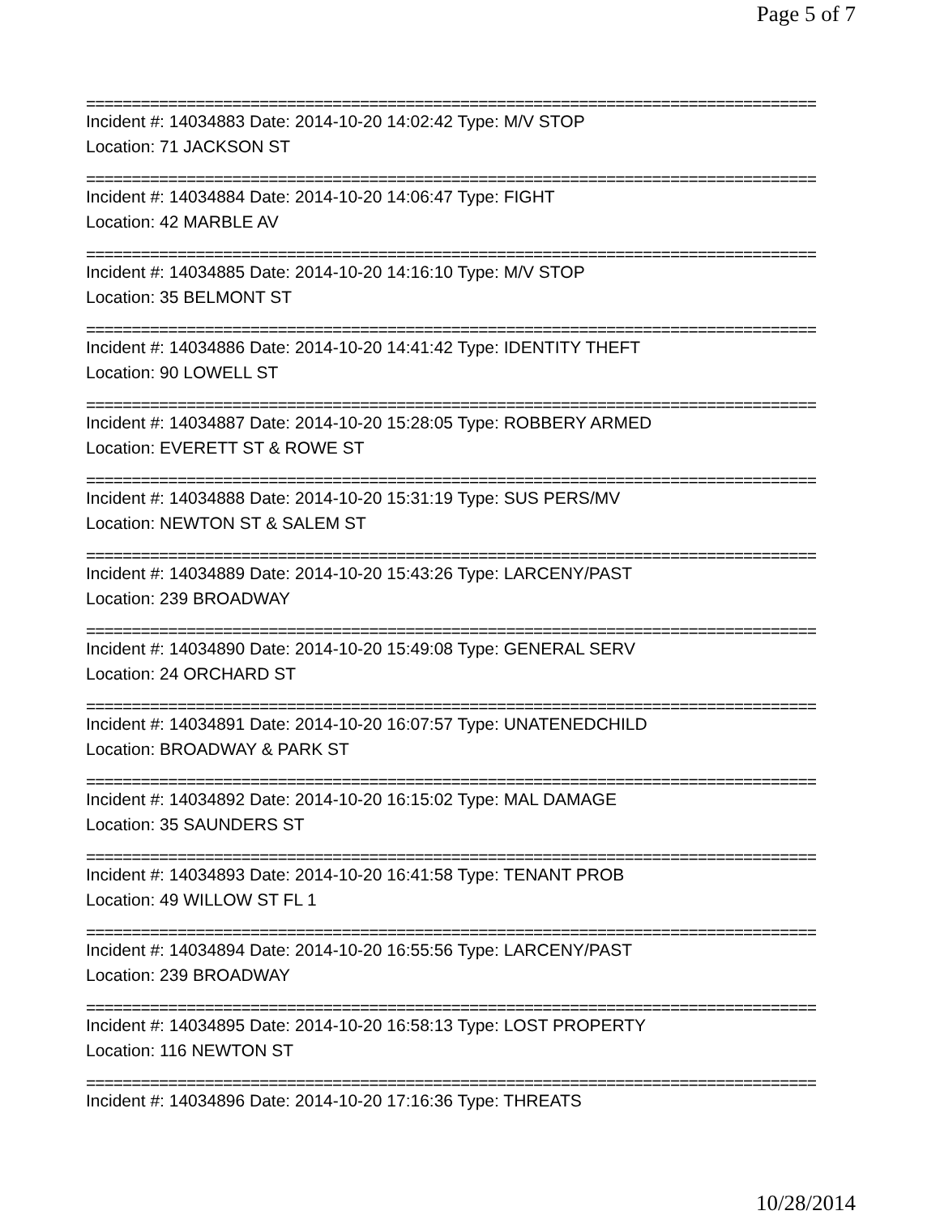Page 5 of 7
================================================================================
Incident #: 14034883 Date: 2014-10-20 14:02:42 Type: M/V STOP
Location: 71 JACKSON ST
================================================================================
Incident #: 14034884 Date: 2014-10-20 14:06:47 Type: FIGHT
Location: 42 MARBLE AV
================================================================================
Incident #: 14034885 Date: 2014-10-20 14:16:10 Type: M/V STOP
Location: 35 BELMONT ST
================================================================================
Incident #: 14034886 Date: 2014-10-20 14:41:42 Type: IDENTITY THEFT
Location: 90 LOWELL ST
================================================================================
Incident #: 14034887 Date: 2014-10-20 15:28:05 Type: ROBBERY ARMED
Location: EVERETT ST & ROWE ST
================================================================================
Incident #: 14034888 Date: 2014-10-20 15:31:19 Type: SUS PERS/MV
Location: NEWTON ST & SALEM ST
================================================================================
Incident #: 14034889 Date: 2014-10-20 15:43:26 Type: LARCENY/PAST
Location: 239 BROADWAY
================================================================================
Incident #: 14034890 Date: 2014-10-20 15:49:08 Type: GENERAL SERV
Location: 24 ORCHARD ST
================================================================================
Incident #: 14034891 Date: 2014-10-20 16:07:57 Type: UNATENEDCHILD
Location: BROADWAY & PARK ST
================================================================================
Incident #: 14034892 Date: 2014-10-20 16:15:02 Type: MAL DAMAGE
Location: 35 SAUNDERS ST
================================================================================
Incident #: 14034893 Date: 2014-10-20 16:41:58 Type: TENANT PROB
Location: 49 WILLOW ST FL 1
================================================================================
Incident #: 14034894 Date: 2014-10-20 16:55:56 Type: LARCENY/PAST
Location: 239 BROADWAY
================================================================================
Incident #: 14034895 Date: 2014-10-20 16:58:13 Type: LOST PROPERTY
Location: 116 NEWTON ST
================================================================================
Incident #: 14034896 Date: 2014-10-20 17:16:36 Type: THREATS
10/28/2014